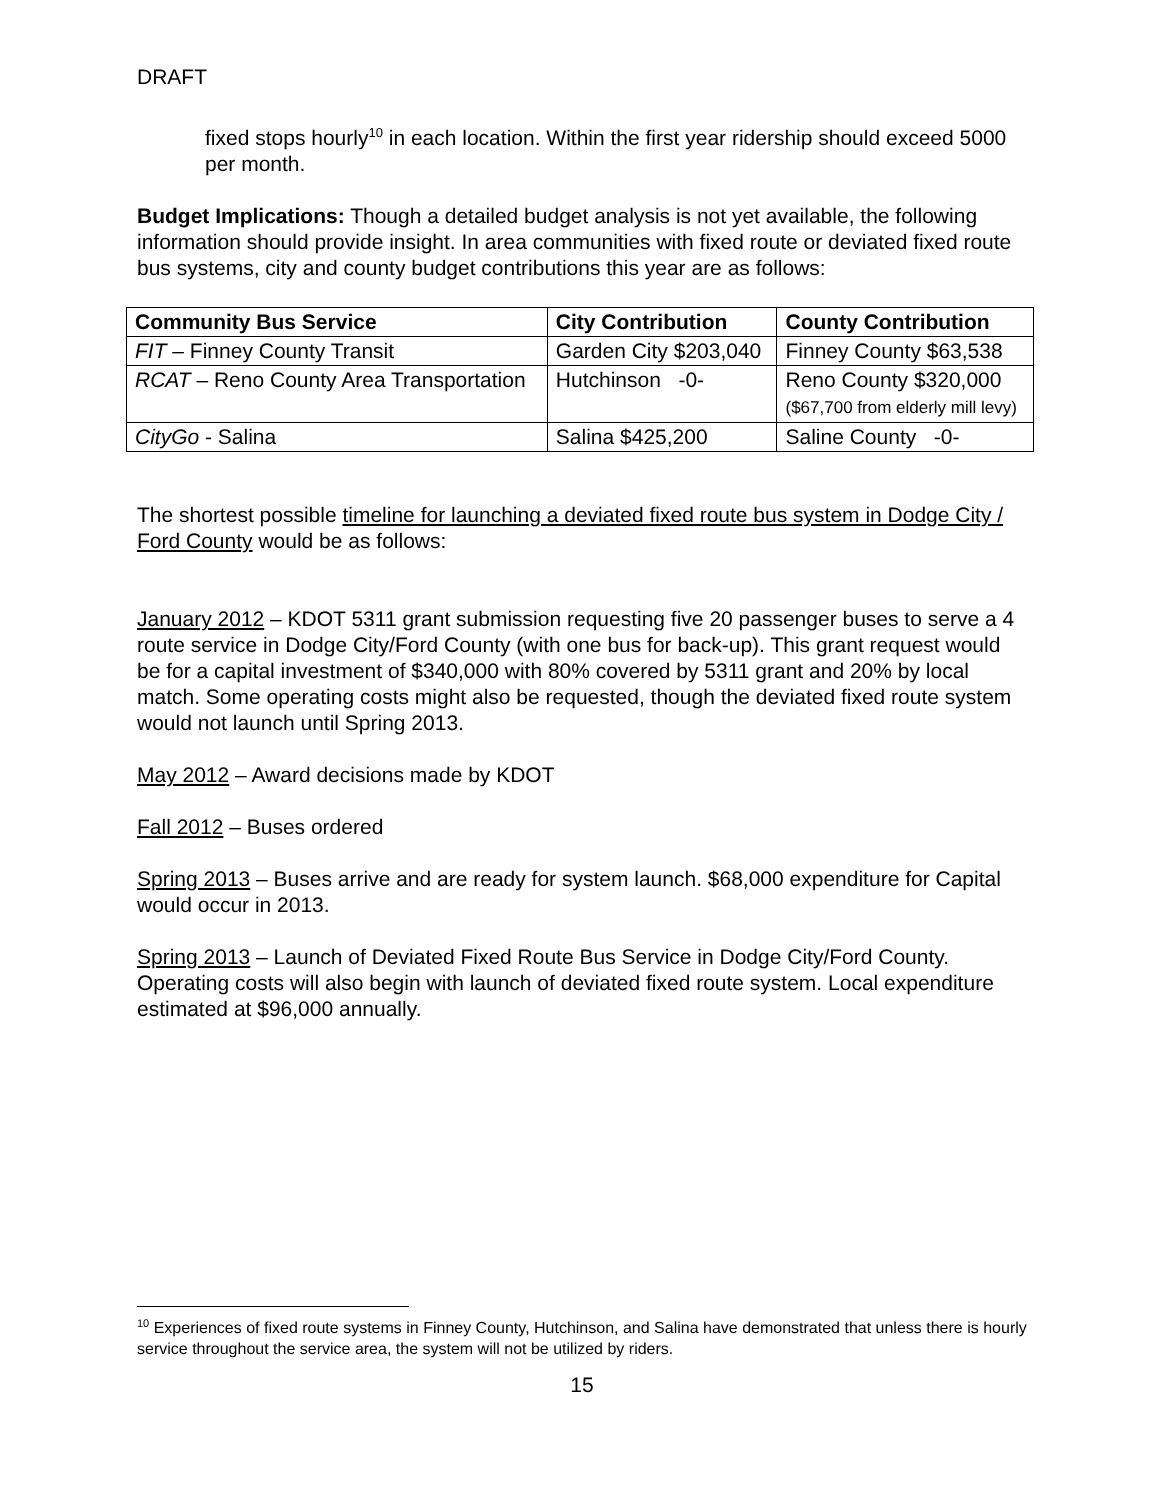DRAFT
fixed stops hourly<sup>10</sup> in each location. Within the first year ridership should exceed 5000 per month.
Budget Implications: Though a detailed budget analysis is not yet available, the following information should provide insight. In area communities with fixed route or deviated fixed route bus systems, city and county budget contributions this year are as follows:
| Community Bus Service | City Contribution | County Contribution |
| --- | --- | --- |
| FIT – Finney County Transit | Garden City $203,040 | Finney County $63,538 |
| RCAT – Reno County Area Transportation | Hutchinson -0- | Reno County $320,000 ($67,700 from elderly mill levy) |
| CityGo - Salina | Salina $425,200 | Saline County -0- |
The shortest possible timeline for launching a deviated fixed route bus system in Dodge City / Ford County would be as follows:
January 2012 – KDOT 5311 grant submission requesting five 20 passenger buses to serve a 4 route service in Dodge City/Ford County (with one bus for back-up). This grant request would be for a capital investment of $340,000 with 80% covered by 5311 grant and 20% by local match. Some operating costs might also be requested, though the deviated fixed route system would not launch until Spring 2013.
May 2012 – Award decisions made by KDOT
Fall 2012 – Buses ordered
Spring 2013 – Buses arrive and are ready for system launch. $68,000 expenditure for Capital would occur in 2013.
Spring 2013 – Launch of Deviated Fixed Route Bus Service in Dodge City/Ford County. Operating costs will also begin with launch of deviated fixed route system. Local expenditure estimated at $96,000 annually.
<sup>10</sup> Experiences of fixed route systems in Finney County, Hutchinson, and Salina have demonstrated that unless there is hourly service throughout the service area, the system will not be utilized by riders.
15